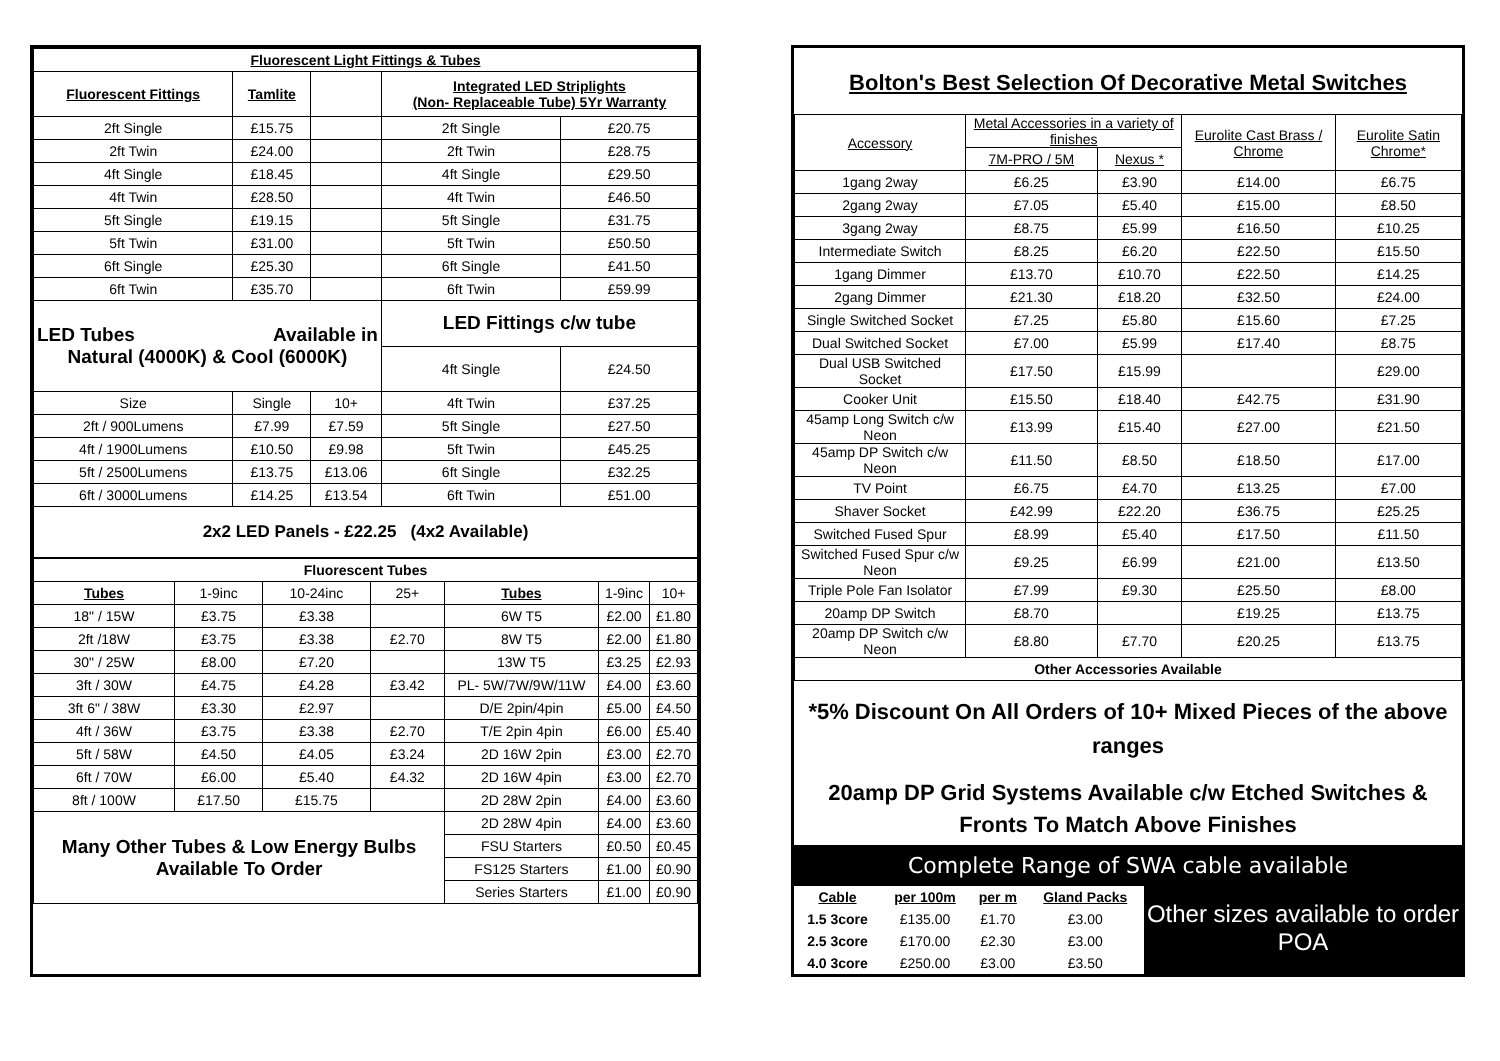| Fluorescent Light Fittings & Tubes | | | | |
| --- | --- | --- | --- | --- |
| Fluorescent Fittings | Tamlite | | Integrated LED Striplights (Non- Replaceable Tube) 5Yr Warranty | |
| 2ft Single | £15.75 | | 2ft Single | £20.75 |
| 2ft Twin | £24.00 | | 2ft Twin | £28.75 |
| 4ft Single | £18.45 | | 4ft Single | £29.50 |
| 4ft Twin | £28.50 | | 4ft Twin | £46.50 |
| 5ft Single | £19.15 | | 5ft Single | £31.75 |
| 5ft Twin | £31.00 | | 5ft Twin | £50.50 |
| 6ft Single | £25.30 | | 6ft Single | £41.50 |
| 6ft Twin | £35.70 | | 6ft Twin | £59.99 |
| LED Tubes Available in Natural (4000K) & Cool (6000K) | | | LED Fittings c/w tube | |
| | | | 4ft Single | £24.50 |
| Size | Single | 10+ | 4ft Twin | £37.25 |
| 2ft / 900Lumens | £7.99 | £7.59 | 5ft Single | £27.50 |
| 4ft / 1900Lumens | £10.50 | £9.98 | 5ft Twin | £45.25 |
| 5ft / 2500Lumens | £13.75 | £13.06 | 6ft Single | £32.25 |
| 6ft / 3000Lumens | £14.25 | £13.54 | 6ft Twin | £51.00 |
| 2x2 LED Panels - £22.25 (4x2 Available) | | | | |
| Fluorescent Tubes | | | | | | |
| --- | --- | --- | --- | --- | --- | --- |
| Tubes | 1-9inc | 10-24inc | 25+ | Tubes | 1-9inc | 10+ |
| 18" / 15W | £3.75 | £3.38 | | 6W T5 | £2.00 | £1.80 |
| 2ft /18W | £3.75 | £3.38 | £2.70 | 8W T5 | £2.00 | £1.80 |
| 30" / 25W | £8.00 | £7.20 | | 13W T5 | £3.25 | £2.93 |
| 3ft / 30W | £4.75 | £4.28 | £3.42 | PL- 5W/7W/9W/11W | £4.00 | £3.60 |
| 3ft 6" / 38W | £3.30 | £2.97 | | D/E 2pin/4pin | £5.00 | £4.50 |
| 4ft / 36W | £3.75 | £3.38 | £2.70 | T/E 2pin 4pin | £6.00 | £5.40 |
| 5ft / 58W | £4.50 | £4.05 | £3.24 | 2D 16W 2pin | £3.00 | £2.70 |
| 6ft / 70W | £6.00 | £5.40 | £4.32 | 2D 16W 4pin | £3.00 | £2.70 |
| 8ft / 100W | £17.50 | £15.75 | | 2D 28W 2pin | £4.00 | £3.60 |
| Many Other Tubes & Low Energy Bulbs Available To Order | | | | 2D 28W 4pin | £4.00 | £3.60 |
| | | | | FSU Starters | £0.50 | £0.45 |
| | | | | FS125 Starters | £1.00 | £0.90 |
| | | | | Series Starters | £1.00 | £0.90 |
Bolton's Best Selection Of Decorative Metal Switches
| Accessory | Metal Accessories in a variety of finishes | | Eurolite Cast Brass / Chrome | Eurolite Satin Chrome* |
| | 7M-PRO / 5M | Nexus * | | |
| 1gang 2way | £6.25 | £3.90 | £14.00 | £6.75 |
| 2gang 2way | £7.05 | £5.40 | £15.00 | £8.50 |
| 3gang 2way | £8.75 | £5.99 | £16.50 | £10.25 |
| Intermediate Switch | £8.25 | £6.20 | £22.50 | £15.50 |
| 1gang Dimmer | £13.70 | £10.70 | £22.50 | £14.25 |
| 2gang Dimmer | £21.30 | £18.20 | £32.50 | £24.00 |
| Single Switched Socket | £7.25 | £5.80 | £15.60 | £7.25 |
| Dual Switched Socket | £7.00 | £5.99 | £17.40 | £8.75 |
| Dual USB Switched Socket | £17.50 | £15.99 | | £29.00 |
| Cooker Unit | £15.50 | £18.40 | £42.75 | £31.90 |
| 45amp Long Switch c/w Neon | £13.99 | £15.40 | £27.00 | £21.50 |
| 45amp DP Switch c/w Neon | £11.50 | £8.50 | £18.50 | £17.00 |
| TV Point | £6.75 | £4.70 | £13.25 | £7.00 |
| Shaver Socket | £42.99 | £22.20 | £36.75 | £25.25 |
| Switched Fused Spur | £8.99 | £5.40 | £17.50 | £11.50 |
| Switched Fused Spur c/w Neon | £9.25 | £6.99 | £21.00 | £13.50 |
| Triple Pole Fan Isolator | £7.99 | £9.30 | £25.50 | £8.00 |
| 20amp DP Switch | £8.70 | | £19.25 | £13.75 |
| 20amp DP Switch c/w Neon | £8.80 | £7.70 | £20.25 | £13.75 |
| Other Accessories Available | | | | |
*5% Discount On All Orders of 10+ Mixed Pieces of the above ranges
20amp DP Grid Systems Available c/w Etched Switches & Fronts To Match Above Finishes
Complete Range of SWA cable available
| Cable | per 100m | per m | Gland Packs |
| 1.5 3core | £135.00 | £1.70 | £3.00 |
| 2.5 3core | £170.00 | £2.30 | £3.00 |
| 4.0 3core | £250.00 | £3.00 | £3.50 |
Other sizes available to order
POA